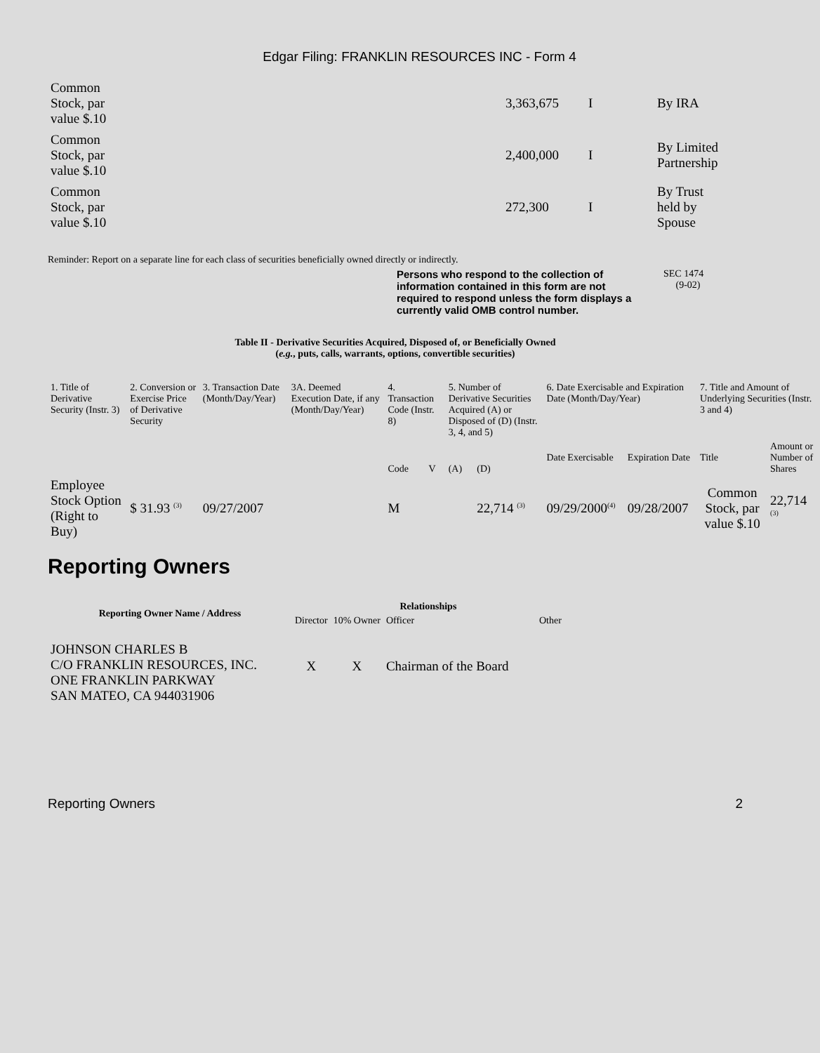Edgar Filing: FRANKLIN RESOURCES INC - Form 4
| Common Stock, par value $.10 | 3,363,675 | I | By IRA |
| Common Stock, par value $.10 | 2,400,000 | I | By Limited Partnership |
| Common Stock, par value $.10 | 272,300 | I | By Trust held by Spouse |
Reminder: Report on a separate line for each class of securities beneficially owned directly or indirectly.
Persons who respond to the collection of information contained in this form are not required to respond unless the form displays a currently valid OMB control number.
SEC 1474
(9-02)
Table II - Derivative Securities Acquired, Disposed of, or Beneficially Owned
(e.g., puts, calls, warrants, options, convertible securities)
| 1. Title of Derivative Security (Instr. 3) | 2. Conversion or Exercise Price of Derivative Security | 3. Transaction Date (Month/Day/Year) | 3A. Deemed Execution Date, if any (Month/Day/Year) | 4. Transaction Code (Instr. 8) | | 5. Number of Derivative Securities Acquired (A) or Disposed of (D) (Instr. 3, 4, and 5) | | 6. Date Exercisable and Expiration Date (Month/Day/Year) | | 7. Title and Amount of Underlying Securities (Instr. 3 and 4) | |
| | | | | Code | V | (A) | (D) | Date Exercisable | Expiration Date | Title | Amount or Number of Shares |
| Employee Stock Option (Right to Buy) | $ 31.93 <sup>(3)</sup> | 09/27/2007 | | M | | | 22,714 <sup>(3)</sup> | 09/29/2000<sup>(4)</sup> | 09/28/2007 | Common Stock, par value $.10 | 22,714 <sup>(3)</sup> |
Reporting Owners
| Reporting Owner Name / Address | Relationships | | | |
| --- | --- | --- | --- | --- |
| | Director | 10% Owner | Officer | Other |
| JOHNSON CHARLES B C/O FRANKLIN RESOURCES, INC. ONE FRANKLIN PARKWAY SAN MATEO, CA 944031906 | X | X | Chairman of the Board | |
Reporting Owners 2